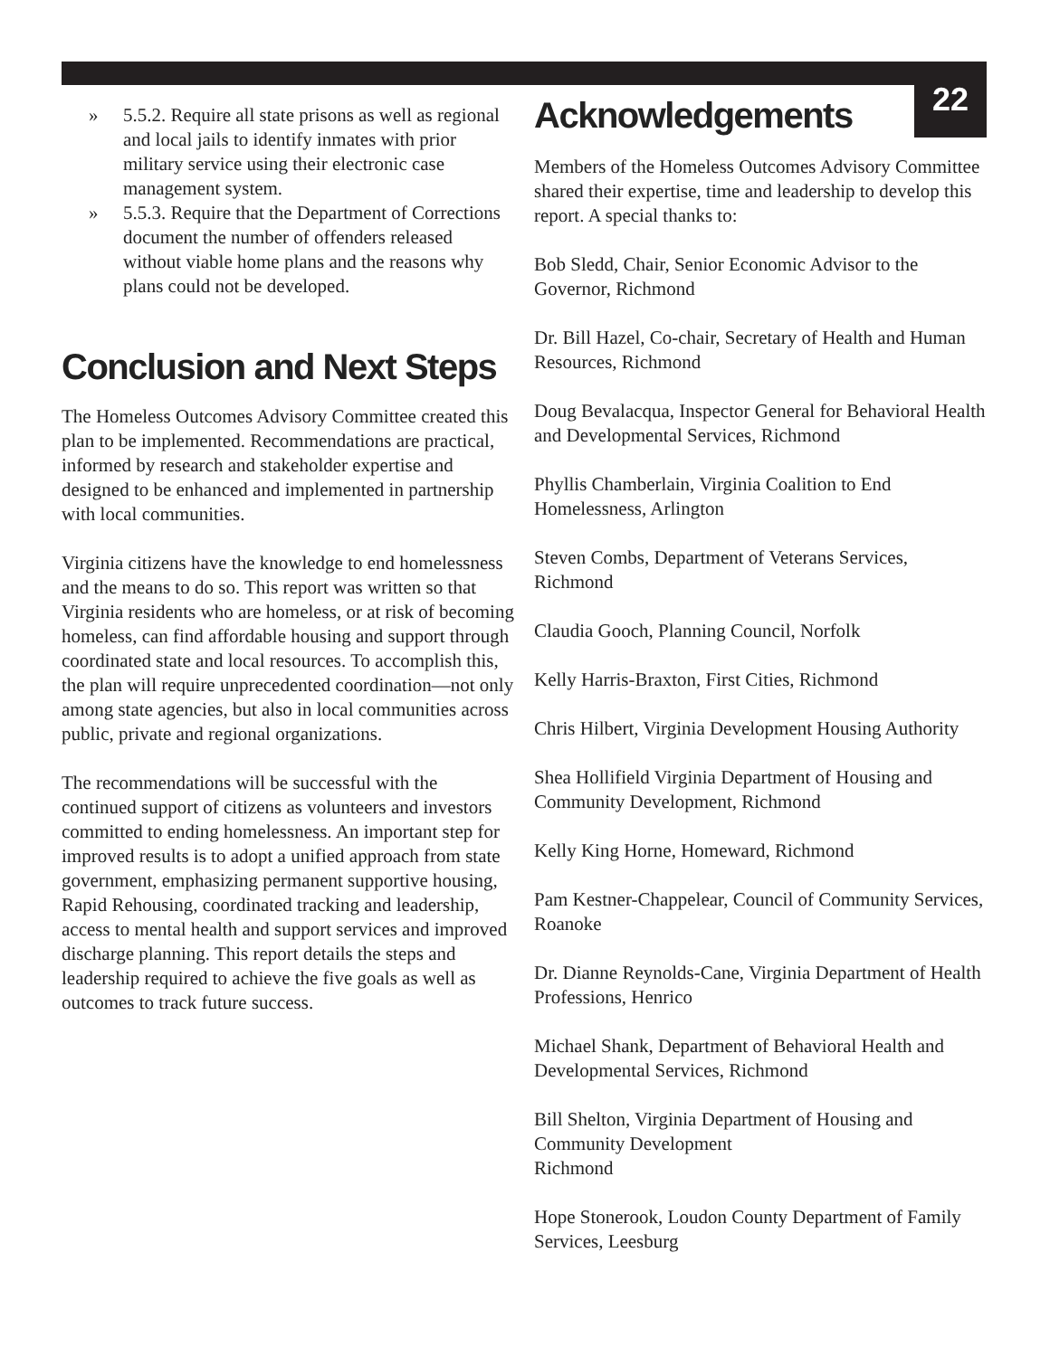22
» 5.5.2. Require all state prisons as well as regional and local jails to identify inmates with prior military service using their electronic case management system.
» 5.5.3. Require that the Department of Corrections document the number of offenders released without viable home plans and the reasons why plans could not be developed.
Conclusion and Next Steps
The Homeless Outcomes Advisory Committee created this plan to be implemented. Recommendations are practical, informed by research and stakeholder expertise and designed to be enhanced and implemented in partnership with local communities.
Virginia citizens have the knowledge to end homelessness and the means to do so. This report was written so that Virginia residents who are homeless, or at risk of becoming homeless, can find affordable housing and support through coordinated state and local resources. To accomplish this, the plan will require unprecedented coordination—not only among state agencies, but also in local communities across public, private and regional organizations.
The recommendations will be successful with the continued support of citizens as volunteers and investors committed to ending homelessness. An important step for improved results is to adopt a unified approach from state government, emphasizing permanent supportive housing, Rapid Rehousing, coordinated tracking and leadership, access to mental health and support services and improved discharge planning. This report details the steps and leadership required to achieve the five goals as well as outcomes to track future success.
Acknowledgements
Members of the Homeless Outcomes Advisory Committee shared their expertise, time and leadership to develop this report. A special thanks to:
Bob Sledd, Chair, Senior Economic Advisor to the Governor, Richmond
Dr. Bill Hazel, Co-chair, Secretary of Health and Human Resources, Richmond
Doug Bevalacqua, Inspector General for Behavioral Health and Developmental Services, Richmond
Phyllis Chamberlain, Virginia Coalition to End Homelessness, Arlington
Steven Combs, Department of Veterans Services, Richmond
Claudia Gooch, Planning Council, Norfolk
Kelly Harris-Braxton, First Cities, Richmond
Chris Hilbert, Virginia Development Housing Authority
Shea Hollifield Virginia Department of Housing and Community Development, Richmond
Kelly King Horne, Homeward, Richmond
Pam Kestner-Chappelear, Council of Community Services, Roanoke
Dr. Dianne Reynolds-Cane, Virginia Department of Health Professions, Henrico
Michael Shank, Department of Behavioral Health and Developmental Services, Richmond
Bill Shelton, Virginia Department of Housing and Community Development
Richmond
Hope Stonerook, Loudon County Department of Family Services, Leesburg